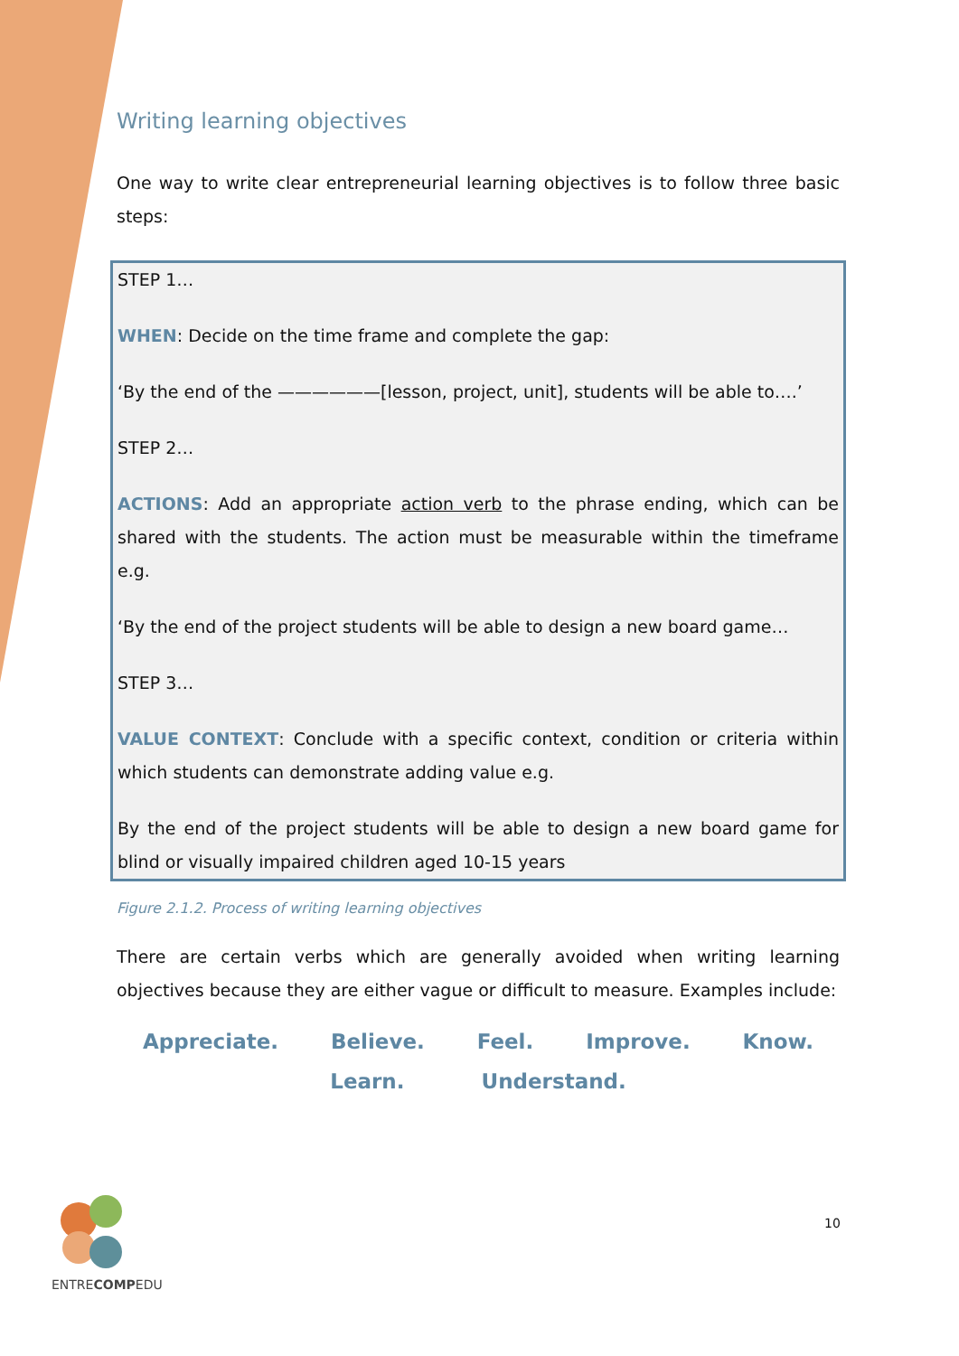Writing learning objectives
One way to write clear entrepreneurial learning objectives is to follow three basic steps:
STEP 1…
WHEN: Decide on the time frame and complete the gap:
‘By the end of the ——————[lesson, project, unit], students will be able to….’
STEP 2…
ACTIONS: Add an appropriate action verb to the phrase ending, which can be shared with the students. The action must be measurable within the timeframe e.g.
‘By the end of the project students will be able to design a new board game…
STEP 3…
VALUE CONTEXT: Conclude with a specific context, condition or criteria within which students can demonstrate adding value e.g.
By the end of the project students will be able to design a new board game for blind or visually impaired children aged 10-15 years
Figure 2.1.2. Process of writing learning objectives
There are certain verbs which are generally avoided when writing learning objectives because they are either vague or difficult to measure. Examples include:
Appreciate. Believe. Feel. Improve. Know.
Learn. Understand.
ENTRECOMPEDU
10